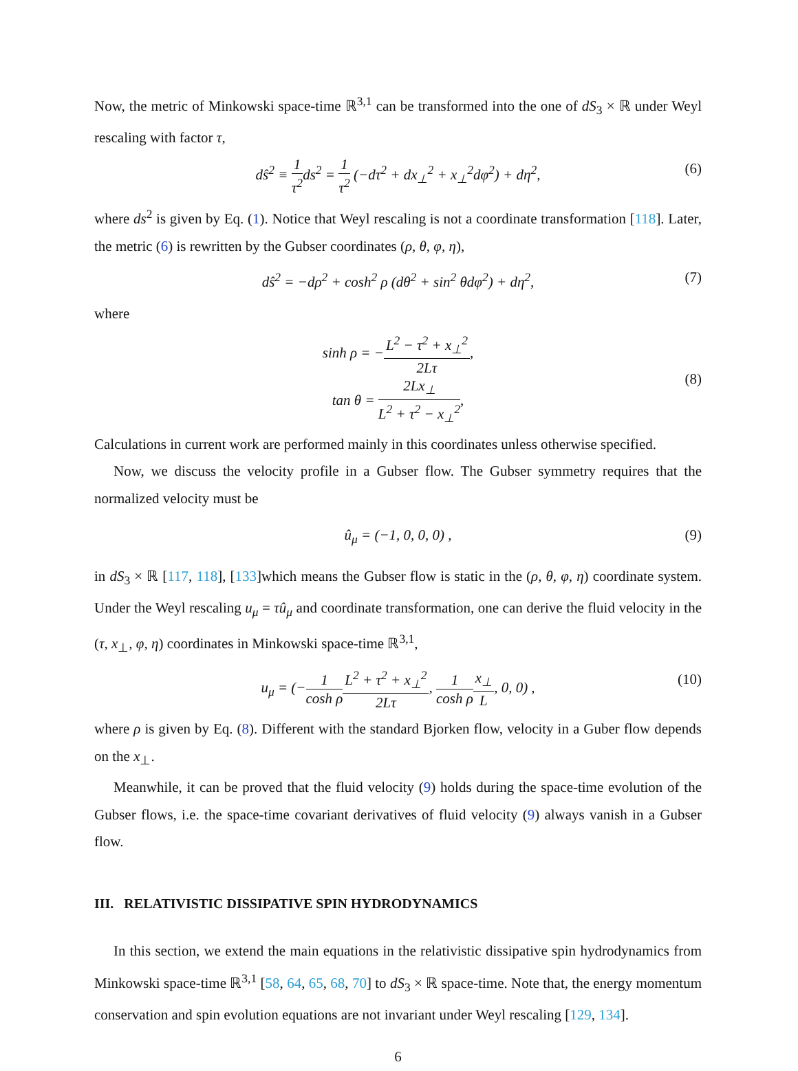Now, the metric of Minkowski space-time ℝ<sup>3,1</sup> can be transformed into the one of dS<sub>3</sub> × ℝ under Weyl rescaling with factor τ,
dŝ<sup>2</sup> ≡ 1 τ<sup>2</sup>ds<sup>2</sup> = 1 τ<sup>2</sup> (−dτ<sup>2</sup> + dx<sub>⊥</sub><sup>2</sup> + x<sub>⊥</sub><sup>2</sup>dφ<sup>2</sup>) + dη<sup>2</sup>, (6)
where ds<sup>2</sup> is given by Eq. (1). Notice that Weyl rescaling is not a coordinate transformation [118]. Later, the metric (6) is rewritten by the Gubser coordinates (ρ, θ, φ, η),
dŝ<sup>2</sup> = −dρ<sup>2</sup> + cosh<sup>2</sup> ρ (dθ<sup>2</sup> + sin<sup>2</sup> θdφ<sup>2</sup>) + dη<sup>2</sup>, (7)
where
sinh ρ = −L<sup>2</sup> − τ<sup>2</sup> + x<sub>⊥</sub><sup>2</sup> 2Lτ,
tan θ = 2Lx<sub>⊥</sub> L<sup>2</sup> + τ<sup>2</sup> − x<sub>⊥</sub><sup>2</sup>,
(8)
Calculations in current work are performed mainly in this coordinates unless otherwise specified.
Now, we discuss the velocity profile in a Gubser flow. The Gubser symmetry requires that the normalized velocity must be
û<sub>μ</sub> = (−1, 0, 0, 0) , (9)
in dS<sub>3</sub> × ℝ [117, 118], [133]which means the Gubser flow is static in the (ρ, θ, φ, η) coordinate system. Under the Weyl rescaling u<sub>μ</sub> = τû<sub>μ</sub> and coordinate transformation, one can derive the fluid velocity in the (τ, x<sub>⊥</sub>, φ, η) coordinates in Minkowski space-time ℝ<sup>3,1</sup>,
u<sub>μ</sub> = (−1 cosh ρ L<sup>2</sup> + τ<sup>2</sup> + x<sub>⊥</sub><sup>2</sup> 2Lτ, 1 cosh ρ x<sub>⊥</sub> L, 0, 0) , (10)
where ρ is given by Eq. (8). Different with the standard Bjorken flow, velocity in a Guber flow depends on the x<sub>⊥</sub>.
Meanwhile, it can be proved that the fluid velocity (9) holds during the space-time evolution of the Gubser flows, i.e. the space-time covariant derivatives of fluid velocity (9) always vanish in a Gubser flow.
III. RELATIVISTIC DISSIPATIVE SPIN HYDRODYNAMICS
In this section, we extend the main equations in the relativistic dissipative spin hydrodynamics from Minkowski space-time ℝ<sup>3,1</sup> [58, 64, 65, 68, 70] to dS<sub>3</sub> × ℝ space-time. Note that, the energy momentum conservation and spin evolution equations are not invariant under Weyl rescaling [129, 134].
6